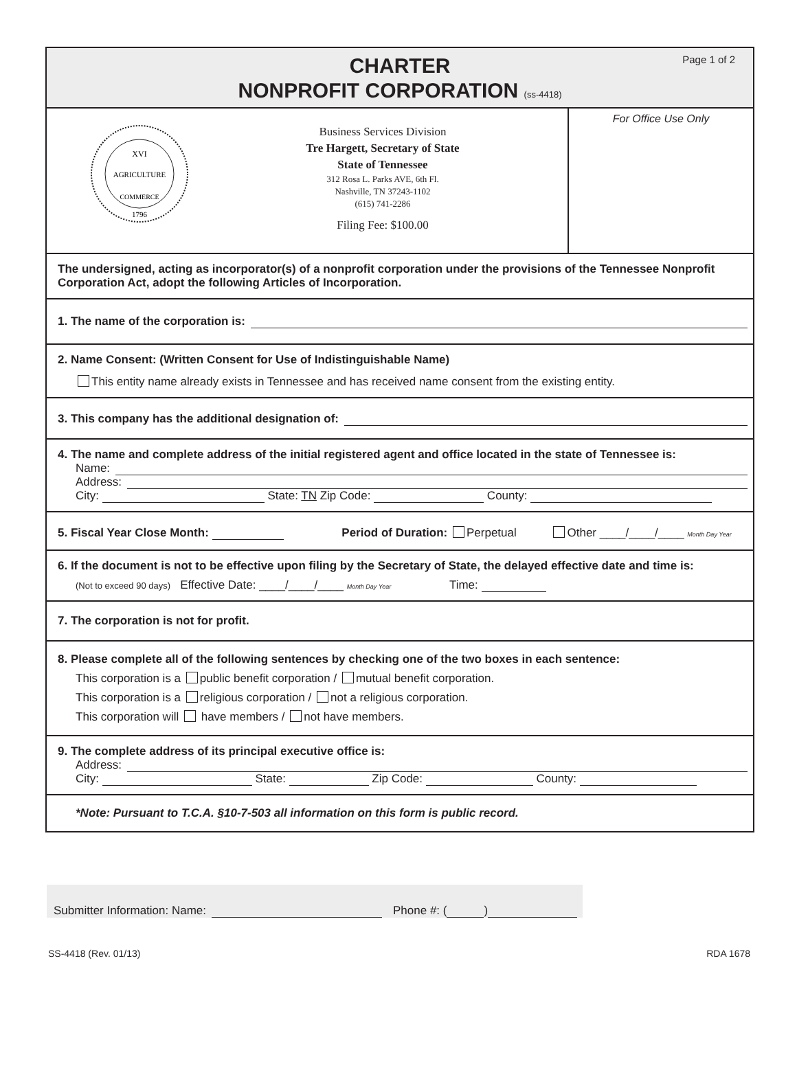Page 1 of 2
CHARTER
NONPROFIT CORPORATION (ss-4418)
AGRICULTURE
XVI
COMMERCE
1796
Business Services Division
Tre Hargett, Secretary of State
State of Tennessee
312 Rosa L. Parks AVE, 6th Fl.
Nashville, TN 37243-1102
(615) 741-2286
Filing Fee: $100.00
For Office Use Only
The undersigned, acting as incorporator(s) of a nonprofit corporation under the provisions of the Tennessee Nonprofit Corporation Act, adopt the following Articles of Incorporation.
1. The name of the corporation is:
2. Name Consent: (Written Consent for Use of Indistinguishable Name)
This entity name already exists in Tennessee and has received name consent from the existing entity.
3. This company has the additional designation of:
4. The name and complete address of the initial registered agent and office located in the state of Tennessee is:
Name:
Address:
City: State: TN Zip Code: County:
5. Fiscal Year Close Month: Period of Duration: Perpetual Other ____/____/____ Month Day Year
6. If the document is not to be effective upon filing by the Secretary of State, the delayed effective date and time is:
(Not to exceed 90 days) Effective Date: ____/____/____ Month Day Year Time:
7. The corporation is not for profit.
8. Please complete all of the following sentences by checking one of the two boxes in each sentence:
This corporation is a public benefit corporation / mutual benefit corporation.
This corporation is a religious corporation / not a religious corporation.
This corporation will have members / not have members.
9. The complete address of its principal executive office is:
Address:
City: State: Zip Code: County:
*Note: Pursuant to T.C.A. §10-7-503 all information on this form is public record.
Submitter Information: Name: Phone #: ( )
SS-4418 (Rev. 01/13) RDA 1678